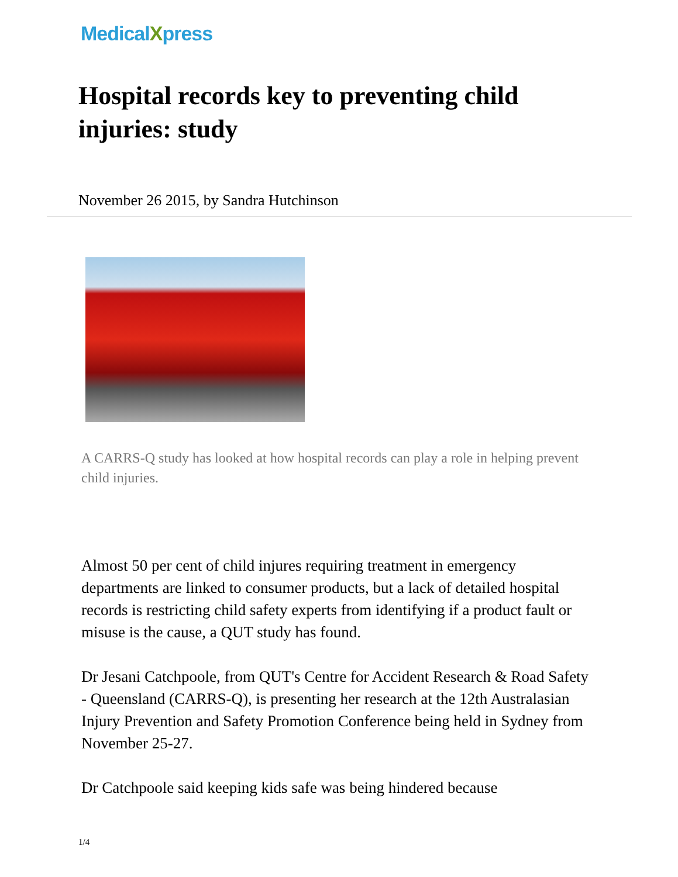MedicalXpress
Hospital records key to preventing child injuries: study
November 26 2015, by Sandra Hutchinson
A CARRS-Q study has looked at how hospital records can play a role in helping prevent child injuries.
Almost 50 per cent of child injures requiring treatment in emergency departments are linked to consumer products, but a lack of detailed hospital records is restricting child safety experts from identifying if a product fault or misuse is the cause, a QUT study has found.
Dr Jesani Catchpoole, from QUT's Centre for Accident Research & Road Safety - Queensland (CARRS-Q), is presenting her research at the 12th Australasian Injury Prevention and Safety Promotion Conference being held in Sydney from November 25-27.
Dr Catchpoole said keeping kids safe was being hindered because
1/4